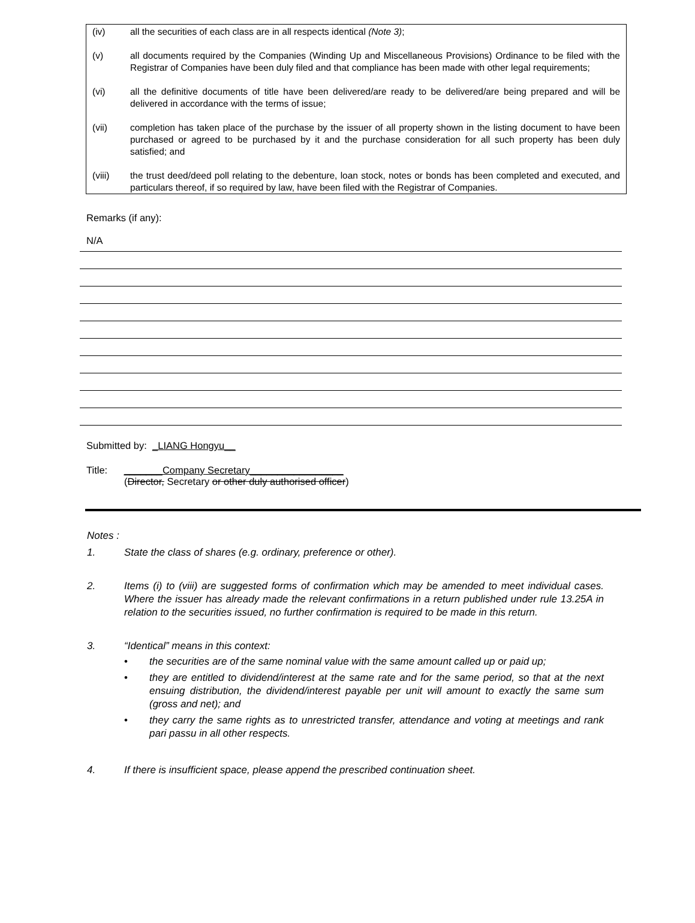(iv) all the securities of each class are in all respects identical (Note 3);
(v) all documents required by the Companies (Winding Up and Miscellaneous Provisions) Ordinance to be filed with the Registrar of Companies have been duly filed and that compliance has been made with other legal requirements;
(vi) all the definitive documents of title have been delivered/are ready to be delivered/are being prepared and will be delivered in accordance with the terms of issue;
(vii) completion has taken place of the purchase by the issuer of all property shown in the listing document to have been purchased or agreed to be purchased by it and the purchase consideration for all such property has been duly satisfied; and
(viii) the trust deed/deed poll relating to the debenture, loan stock, notes or bonds has been completed and executed, and particulars thereof, if so required by law, have been filed with the Registrar of Companies.
Remarks (if any):
N/A
Submitted by: _LIANG Hongyu__
Title: _______Company Secretary_________________
(Director, Secretary or other duly authorised officer)
Notes :
1. State the class of shares (e.g. ordinary, preference or other).
2. Items (i) to (viii) are suggested forms of confirmation which may be amended to meet individual cases. Where the issuer has already made the relevant confirmations in a return published under rule 13.25A in relation to the securities issued, no further confirmation is required to be made in this return.
3. “Identical” means in this context:
• the securities are of the same nominal value with the same amount called up or paid up;
• they are entitled to dividend/interest at the same rate and for the same period, so that at the next ensuing distribution, the dividend/interest payable per unit will amount to exactly the same sum (gross and net); and
• they carry the same rights as to unrestricted transfer, attendance and voting at meetings and rank pari passu in all other respects.
4. If there is insufficient space, please append the prescribed continuation sheet.